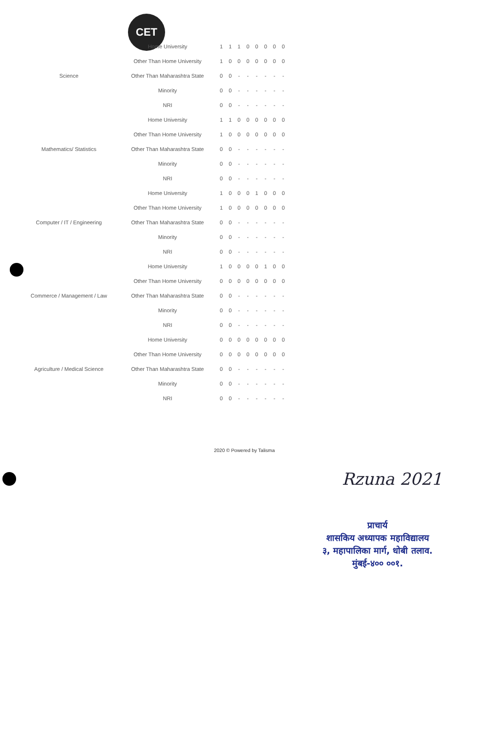CET
| | Home University | 1 | 1 | 1 | 0 | 0 | 0 | 0 | 0 |
| | Other Than Home University | 1 | 0 | 0 | 0 | 0 | 0 | 0 | 0 |
| Science | Other Than Maharashtra State | 0 | 0 | - | - | - | - | - | - |
| | Minority | 0 | 0 | - | - | - | - | - | - |
| | NRI | 0 | 0 | - | - | - | - | - | - |
| | Home University | 1 | 1 | 0 | 0 | 0 | 0 | 0 | 0 |
| | Other Than Home University | 1 | 0 | 0 | 0 | 0 | 0 | 0 | 0 |
| Mathematics/ Statistics | Other Than Maharashtra State | 0 | 0 | - | - | - | - | - | - |
| | Minority | 0 | 0 | - | - | - | - | - | - |
| | NRI | 0 | 0 | - | - | - | - | - | - |
| | Home University | 1 | 0 | 0 | 0 | 1 | 0 | 0 | 0 |
| | Other Than Home University | 1 | 0 | 0 | 0 | 0 | 0 | 0 | 0 |
| Computer / IT / Engineering | Other Than Maharashtra State | 0 | 0 | - | - | - | - | - | - |
| | Minority | 0 | 0 | - | - | - | - | - | - |
| | NRI | 0 | 0 | - | - | - | - | - | - |
| | Home University | 1 | 0 | 0 | 0 | 0 | 1 | 0 | 0 |
| | Other Than Home University | 0 | 0 | 0 | 0 | 0 | 0 | 0 | 0 |
| Commerce / Management / Law | Other Than Maharashtra State | 0 | 0 | - | - | - | - | - | - |
| | Minority | 0 | 0 | - | - | - | - | - | - |
| | NRI | 0 | 0 | - | - | - | - | - | - |
| | Home University | 0 | 0 | 0 | 0 | 0 | 0 | 0 | 0 |
| | Other Than Home University | 0 | 0 | 0 | 0 | 0 | 0 | 0 | 0 |
| Agriculture / Medical Science | Other Than Maharashtra State | 0 | 0 | - | - | - | - | - | - |
| | Minority | 0 | 0 | - | - | - | - | - | - |
| | NRI | 0 | 0 | - | - | - | - | - | - |
2020 © Powered by Talisma
Rzuna 2021
प्राचार्य
शासकिय अध्यापक महाविद्यालय
३, महापालिका मार्ग, धोबी तलाव.
मुंबई-४०० ००१.